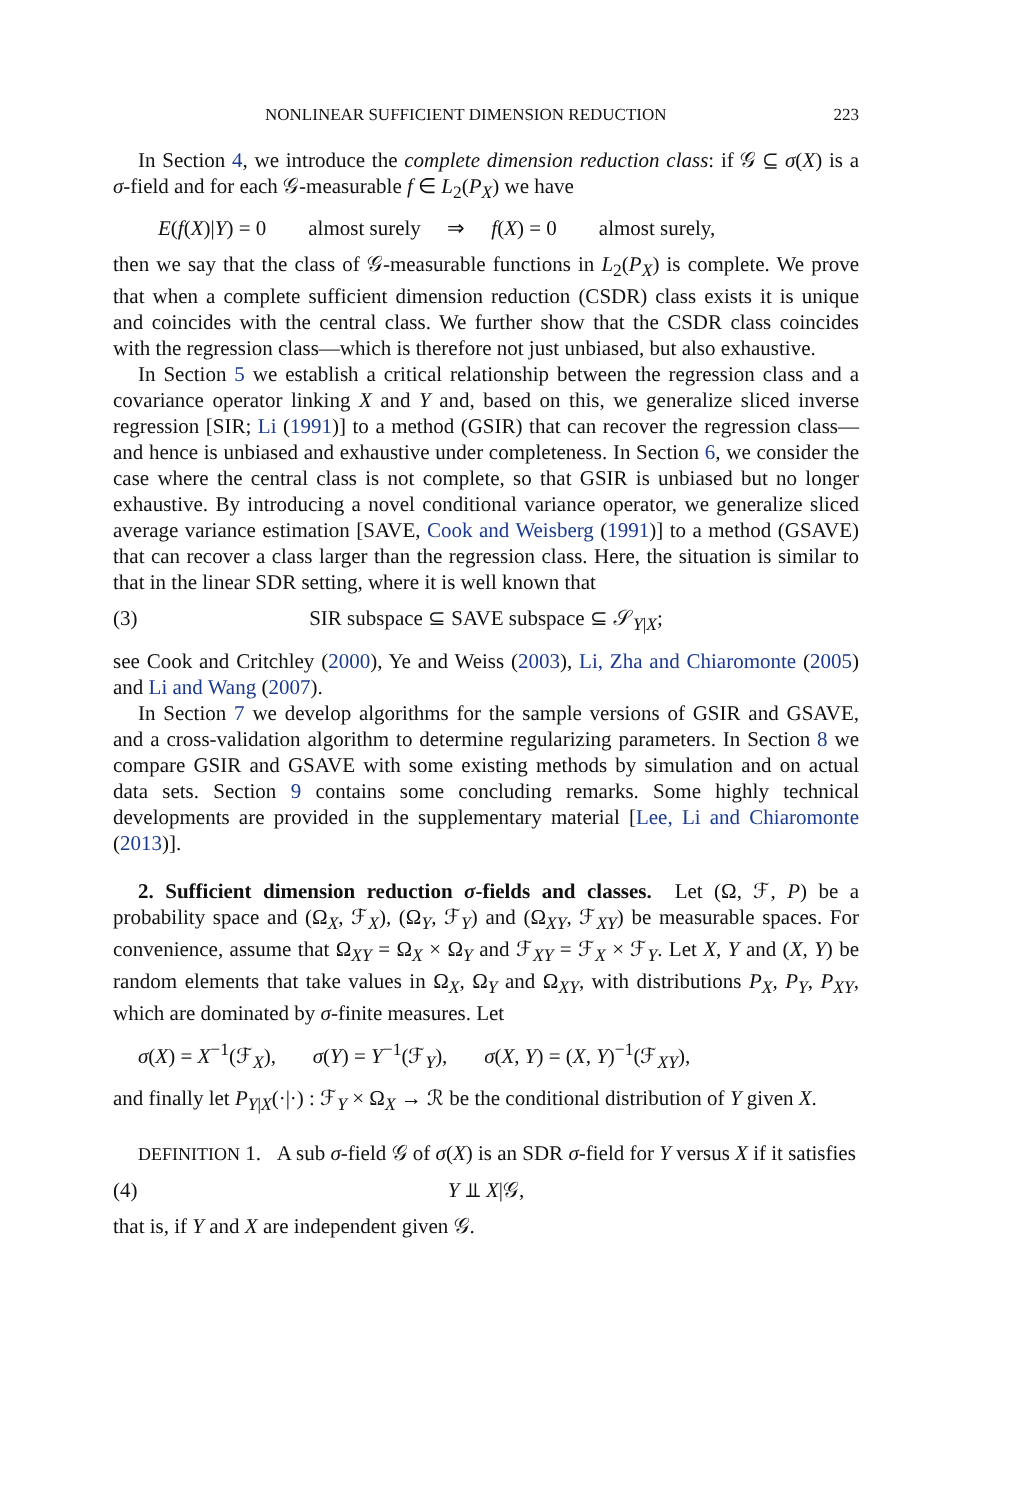NONLINEAR SUFFICIENT DIMENSION REDUCTION 223
In Section 4, we introduce the complete dimension reduction class: if 𝒢 ⊆ σ(X) is a σ-field and for each 𝒢-measurable f ∈ L<sub>2</sub>(P<sub>X</sub>) we have
E(f(X)|Y) = 0 almost surely ⇒ f(X) = 0 almost surely,
then we say that the class of 𝒢-measurable functions in L<sub>2</sub>(P<sub>X</sub>) is complete. We prove that when a complete sufficient dimension reduction (CSDR) class exists it is unique and coincides with the central class. We further show that the CSDR class coincides with the regression class—which is therefore not just unbiased, but also exhaustive.
In Section 5 we establish a critical relationship between the regression class and a covariance operator linking X and Y and, based on this, we generalize sliced inverse regression [SIR; Li (1991)] to a method (GSIR) that can recover the regression class—and hence is unbiased and exhaustive under completeness. In Section 6, we consider the case where the central class is not complete, so that GSIR is unbiased but no longer exhaustive. By introducing a novel conditional variance operator, we generalize sliced average variance estimation [SAVE, Cook and Weisberg (1991)] to a method (GSAVE) that can recover a class larger than the regression class. Here, the situation is similar to that in the linear SDR setting, where it is well known that
(3) SIR subspace ⊆ SAVE subspace ⊆ 𝒮<sub>Y|X</sub>;
see Cook and Critchley (2000), Ye and Weiss (2003), Li, Zha and Chiaromonte (2005) and Li and Wang (2007).
In Section 7 we develop algorithms for the sample versions of GSIR and GSAVE, and a cross-validation algorithm to determine regularizing parameters. In Section 8 we compare GSIR and GSAVE with some existing methods by simulation and on actual data sets. Section 9 contains some concluding remarks. Some highly technical developments are provided in the supplementary material [Lee, Li and Chiaromonte (2013)].
2. Sufficient dimension reduction σ-fields and classes. Let (Ω, ℱ, P) be a probability space and (Ω<sub>X</sub>, ℱ<sub>X</sub>), (Ω<sub>Y</sub>, ℱ<sub>Y</sub>) and (Ω<sub>XY</sub>, ℱ<sub>XY</sub>) be measurable spaces. For convenience, assume that Ω<sub>XY</sub> = Ω<sub>X</sub> × Ω<sub>Y</sub> and ℱ<sub>XY</sub> = ℱ<sub>X</sub> × ℱ<sub>Y</sub>. Let X, Y and (X, Y) be random elements that take values in Ω<sub>X</sub>, Ω<sub>Y</sub> and Ω<sub>XY</sub>, with distributions P<sub>X</sub>, P<sub>Y</sub>, P<sub>XY</sub>, which are dominated by σ-finite measures. Let
σ(X) = X<sup>−1</sup>(ℱ<sub>X</sub>), σ(Y) = Y<sup>−1</sup>(ℱ<sub>Y</sub>), σ(X, Y) = (X, Y)<sup>−1</sup>(ℱ<sub>XY</sub>),
and finally let P<sub>Y|X</sub>(·|·) : ℱ<sub>Y</sub> × Ω<sub>X</sub> → ℛ be the conditional distribution of Y given X.
DEFINITION 1. A sub σ-field 𝒢 of σ(X) is an SDR σ-field for Y versus X if it satisfies
(4) Y ⫫ X|𝒢,
that is, if Y and X are independent given 𝒢.